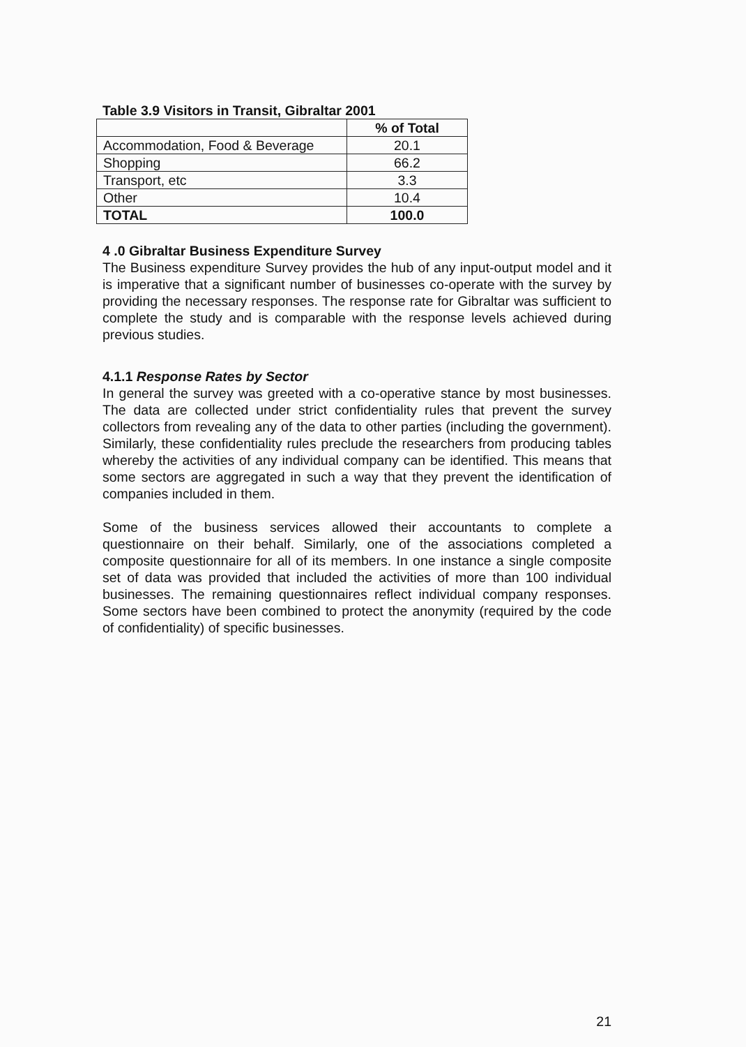Table 3.9 Visitors in Transit, Gibraltar 2001
| | % of Total |
| --- | --- |
| Accommodation, Food & Beverage | 20.1 |
| Shopping | 66.2 |
| Transport, etc | 3.3 |
| Other | 10.4 |
| TOTAL | 100.0 |
4 .0 Gibraltar Business Expenditure Survey
The Business expenditure Survey provides the hub of any input-output model and it is imperative that a significant number of businesses co-operate with the survey by providing the necessary responses. The response rate for Gibraltar was sufficient to complete the study and is comparable with the response levels achieved during previous studies.
4.1.1 Response Rates by Sector
In general the survey was greeted with a co-operative stance by most businesses. The data are collected under strict confidentiality rules that prevent the survey collectors from revealing any of the data to other parties (including the government). Similarly, these confidentiality rules preclude the researchers from producing tables whereby the activities of any individual company can be identified. This means that some sectors are aggregated in such a way that they prevent the identification of companies included in them.
Some of the business services allowed their accountants to complete a questionnaire on their behalf. Similarly, one of the associations completed a composite questionnaire for all of its members. In one instance a single composite set of data was provided that included the activities of more than 100 individual businesses. The remaining questionnaires reflect individual company responses. Some sectors have been combined to protect the anonymity (required by the code of confidentiality) of specific businesses.
21